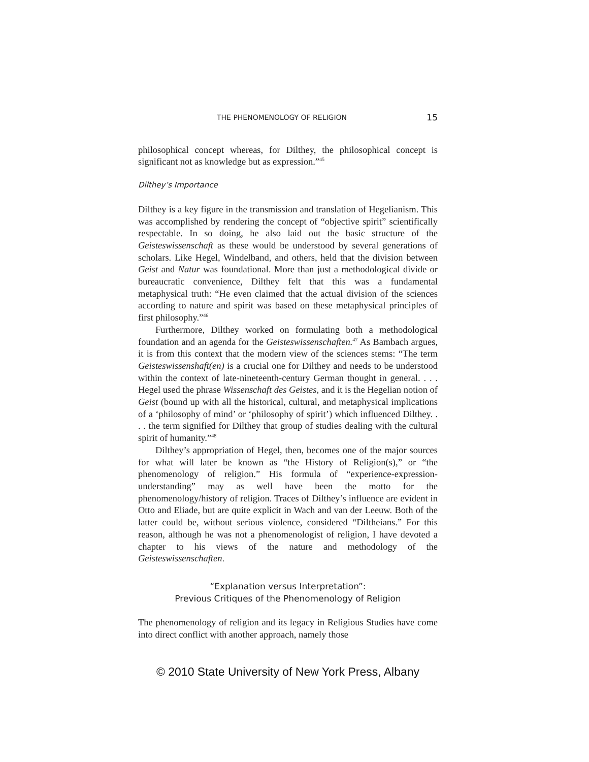THE PHENOMENOLOGY OF RELIGION 15
philosophical concept whereas, for Dilthey, the philosophical concept is significant not as knowledge but as expression.”<sup>45</sup>
Dilthey’s Importance
Dilthey is a key figure in the transmission and translation of Hegelianism. This was accomplished by rendering the concept of “objective spirit” scientifically respectable. In so doing, he also laid out the basic structure of the Geisteswissenschaft as these would be understood by several generations of scholars. Like Hegel, Windelband, and others, held that the division between Geist and Natur was foundational. More than just a methodological divide or bureaucratic convenience, Dilthey felt that this was a fundamental metaphysical truth: “He even claimed that the actual division of the sciences according to nature and spirit was based on these metaphysical principles of first philosophy.”<sup>46</sup>
Furthermore, Dilthey worked on formulating both a methodological foundation and an agenda for the Geisteswissenschaften.<sup>47</sup> As Bambach argues, it is from this context that the modern view of the sciences stems: “The term Geisteswissenshaft(en) is a crucial one for Dilthey and needs to be understood within the context of late-nineteenth-century German thought in general. . . . Hegel used the phrase Wissenschaft des Geistes, and it is the Hegelian notion of Geist (bound up with all the historical, cultural, and metaphysical implications of a ‘philosophy of mind’ or ‘philosophy of spirit’) which influenced Dilthey. . . . the term signified for Dilthey that group of studies dealing with the cultural spirit of humanity.”<sup>48</sup>
Dilthey’s appropriation of Hegel, then, becomes one of the major sources for what will later be known as “the History of Religion(s),” or “the phenomenology of religion.” His formula of “experience-expression-understanding” may as well have been the motto for the phenomenology/history of religion. Traces of Dilthey’s influence are evident in Otto and Eliade, but are quite explicit in Wach and van der Leeuw. Both of the latter could be, without serious violence, considered “Diltheians.” For this reason, although he was not a phenomenologist of religion, I have devoted a chapter to his views of the nature and methodology of the Geisteswissenschaften.
“Explanation versus Interpretation”:
Previous Critiques of the Phenomenology of Religion
The phenomenology of religion and its legacy in Religious Studies have come into direct conflict with another approach, namely those
© 2010 State University of New York Press, Albany